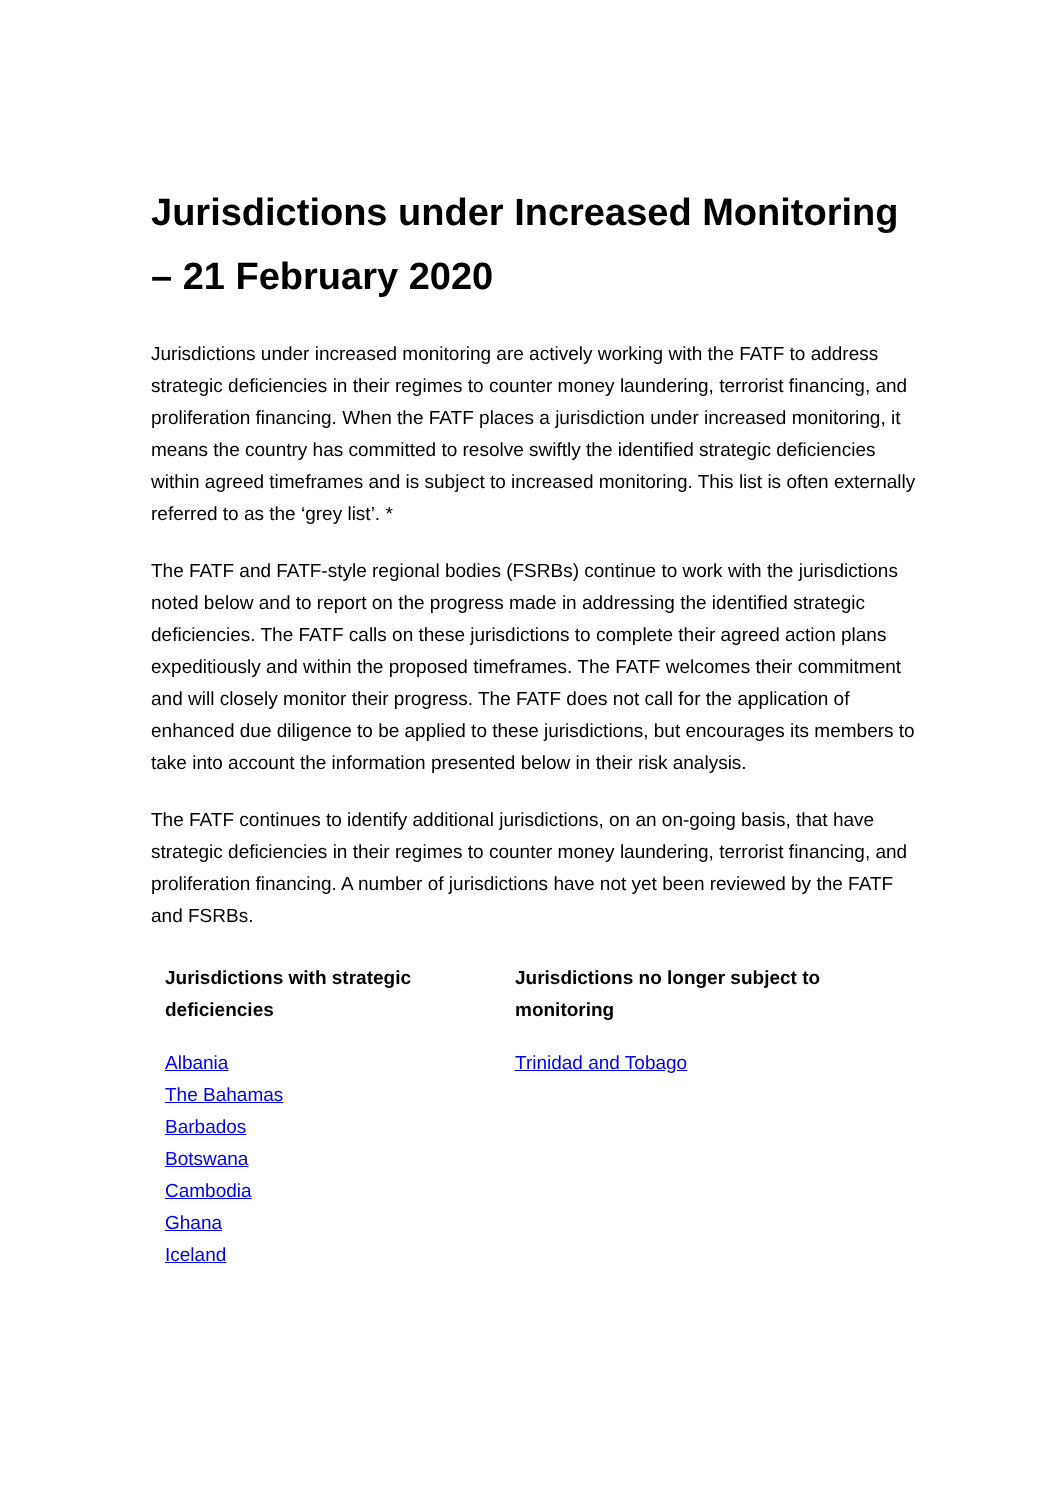Jurisdictions under Increased Monitoring – 21 February 2020
Jurisdictions under increased monitoring are actively working with the FATF to address strategic deficiencies in their regimes to counter money laundering, terrorist financing, and proliferation financing. When the FATF places a jurisdiction under increased monitoring, it means the country has committed to resolve swiftly the identified strategic deficiencies within agreed timeframes and is subject to increased monitoring. This list is often externally referred to as the ‘grey list’. *
The FATF and FATF-style regional bodies (FSRBs) continue to work with the jurisdictions noted below and to report on the progress made in addressing the identified strategic deficiencies. The FATF calls on these jurisdictions to complete their agreed action plans expeditiously and within the proposed timeframes. The FATF welcomes their commitment and will closely monitor their progress. The FATF does not call for the application of enhanced due diligence to be applied to these jurisdictions, but encourages its members to take into account the information presented below in their risk analysis.
The FATF continues to identify additional jurisdictions, on an on-going basis, that have strategic deficiencies in their regimes to counter money laundering, terrorist financing, and proliferation financing. A number of jurisdictions have not yet been reviewed by the FATF and FSRBs.
| Jurisdictions with strategic deficiencies | Jurisdictions no longer subject to monitoring |
| --- | --- |
| Albania The Bahamas Barbados Botswana Cambodia Ghana Iceland | Trinidad and Tobago |